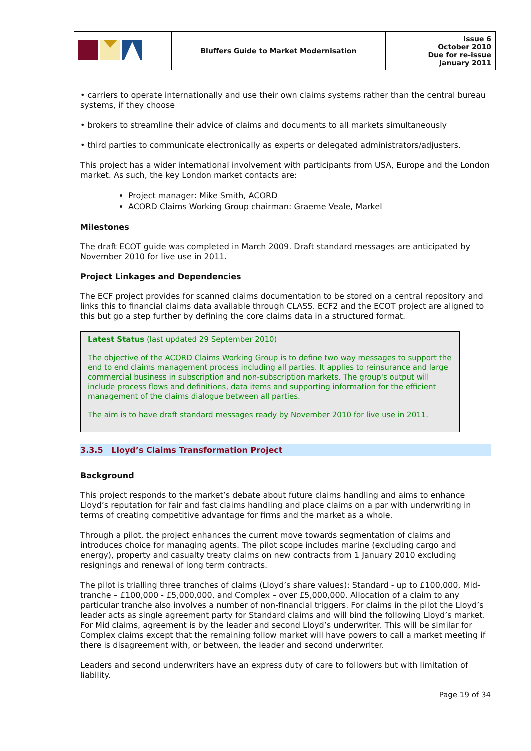| | Bluffers Guide to Market Modernisation | Issue 6 October 2010 Due for re-issue January 2011 |
• carriers to operate internationally and use their own claims systems rather than the central bureau systems, if they choose
• brokers to streamline their advice of claims and documents to all markets simultaneously
• third parties to communicate electronically as experts or delegated administrators/adjusters.
This project has a wider international involvement with participants from USA, Europe and the London market. As such, the key London market contacts are:
Project manager: Mike Smith, ACORD
ACORD Claims Working Group chairman: Graeme Veale, Markel
Milestones
The draft ECOT guide was completed in March 2009. Draft standard messages are anticipated by November 2010 for live use in 2011.
Project Linkages and Dependencies
The ECF project provides for scanned claims documentation to be stored on a central repository and links this to financial claims data available through CLASS. ECF2 and the ECOT project are aligned to this but go a step further by defining the core claims data in a structured format.
Latest Status (last updated 29 September 2010)
The objective of the ACORD Claims Working Group is to define two way messages to support the end to end claims management process including all parties. It applies to reinsurance and large commercial business in subscription and non-subscription markets. The group's output will include process flows and definitions, data items and supporting information for the efficient management of the claims dialogue between all parties.
The aim is to have draft standard messages ready by November 2010 for live use in 2011.
3.3.5 Lloyd’s Claims Transformation Project
Background
This project responds to the market’s debate about future claims handling and aims to enhance Lloyd’s reputation for fair and fast claims handling and place claims on a par with underwriting in terms of creating competitive advantage for firms and the market as a whole.
Through a pilot, the project enhances the current move towards segmentation of claims and introduces choice for managing agents. The pilot scope includes marine (excluding cargo and energy), property and casualty treaty claims on new contracts from 1 January 2010 excluding resignings and renewal of long term contracts.
The pilot is trialling three tranches of claims (Lloyd’s share values): Standard - up to £100,000, Mid-tranche – £100,000 - £5,000,000, and Complex – over £5,000,000. Allocation of a claim to any particular tranche also involves a number of non-financial triggers. For claims in the pilot the Lloyd’s leader acts as single agreement party for Standard claims and will bind the following Lloyd’s market. For Mid claims, agreement is by the leader and second Lloyd’s underwriter. This will be similar for Complex claims except that the remaining follow market will have powers to call a market meeting if there is disagreement with, or between, the leader and second underwriter.
Leaders and second underwriters have an express duty of care to followers but with limitation of liability.
Page 19 of 34